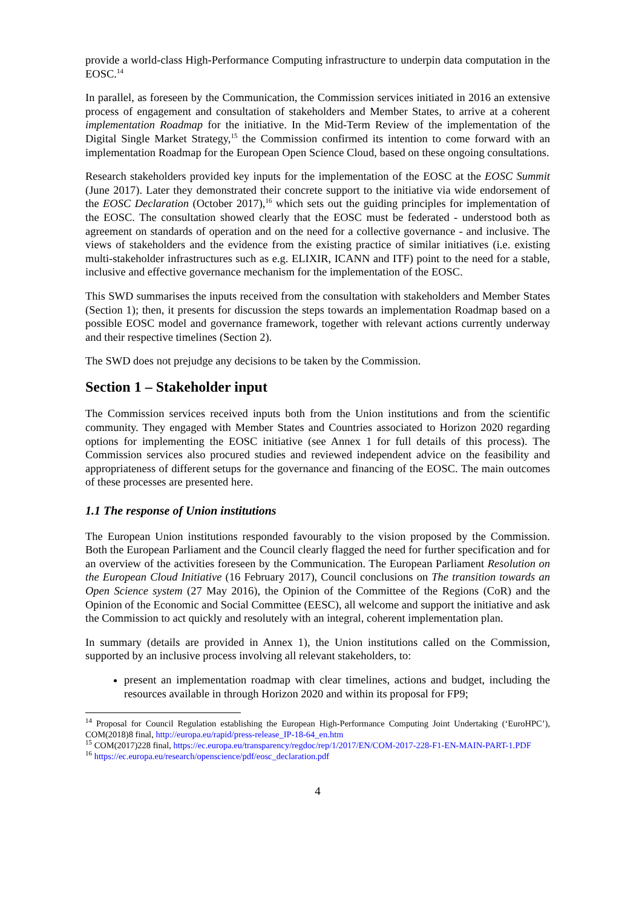provide a world-class High-Performance Computing infrastructure to underpin data computation in the EOSC.<sup>14</sup>
In parallel, as foreseen by the Communication, the Commission services initiated in 2016 an extensive process of engagement and consultation of stakeholders and Member States, to arrive at a coherent implementation Roadmap for the initiative. In the Mid-Term Review of the implementation of the Digital Single Market Strategy,<sup>15</sup> the Commission confirmed its intention to come forward with an implementation Roadmap for the European Open Science Cloud, based on these ongoing consultations.
Research stakeholders provided key inputs for the implementation of the EOSC at the EOSC Summit (June 2017). Later they demonstrated their concrete support to the initiative via wide endorsement of the EOSC Declaration (October 2017),<sup>16</sup> which sets out the guiding principles for implementation of the EOSC. The consultation showed clearly that the EOSC must be federated - understood both as agreement on standards of operation and on the need for a collective governance - and inclusive. The views of stakeholders and the evidence from the existing practice of similar initiatives (i.e. existing multi-stakeholder infrastructures such as e.g. ELIXIR, ICANN and ITF) point to the need for a stable, inclusive and effective governance mechanism for the implementation of the EOSC.
This SWD summarises the inputs received from the consultation with stakeholders and Member States (Section 1); then, it presents for discussion the steps towards an implementation Roadmap based on a possible EOSC model and governance framework, together with relevant actions currently underway and their respective timelines (Section 2).
The SWD does not prejudge any decisions to be taken by the Commission.
Section 1 – Stakeholder input
The Commission services received inputs both from the Union institutions and from the scientific community. They engaged with Member States and Countries associated to Horizon 2020 regarding options for implementing the EOSC initiative (see Annex 1 for full details of this process). The Commission services also procured studies and reviewed independent advice on the feasibility and appropriateness of different setups for the governance and financing of the EOSC. The main outcomes of these processes are presented here.
1.1 The response of Union institutions
The European Union institutions responded favourably to the vision proposed by the Commission. Both the European Parliament and the Council clearly flagged the need for further specification and for an overview of the activities foreseen by the Communication. The European Parliament Resolution on the European Cloud Initiative (16 February 2017), Council conclusions on The transition towards an Open Science system (27 May 2016), the Opinion of the Committee of the Regions (CoR) and the Opinion of the Economic and Social Committee (EESC), all welcome and support the initiative and ask the Commission to act quickly and resolutely with an integral, coherent implementation plan.
In summary (details are provided in Annex 1), the Union institutions called on the Commission, supported by an inclusive process involving all relevant stakeholders, to:
present an implementation roadmap with clear timelines, actions and budget, including the resources available in through Horizon 2020 and within its proposal for FP9;
<sup>14</sup> Proposal for Council Regulation establishing the European High-Performance Computing Joint Undertaking (‘EuroHPC’), COM(2018)8 final, http://europa.eu/rapid/press-release_IP-18-64_en.htm
<sup>15</sup> COM(2017)228 final, https://ec.europa.eu/transparency/regdoc/rep/1/2017/EN/COM-2017-228-F1-EN-MAIN-PART-1.PDF
<sup>16</sup> https://ec.europa.eu/research/openscience/pdf/eosc_declaration.pdf
4